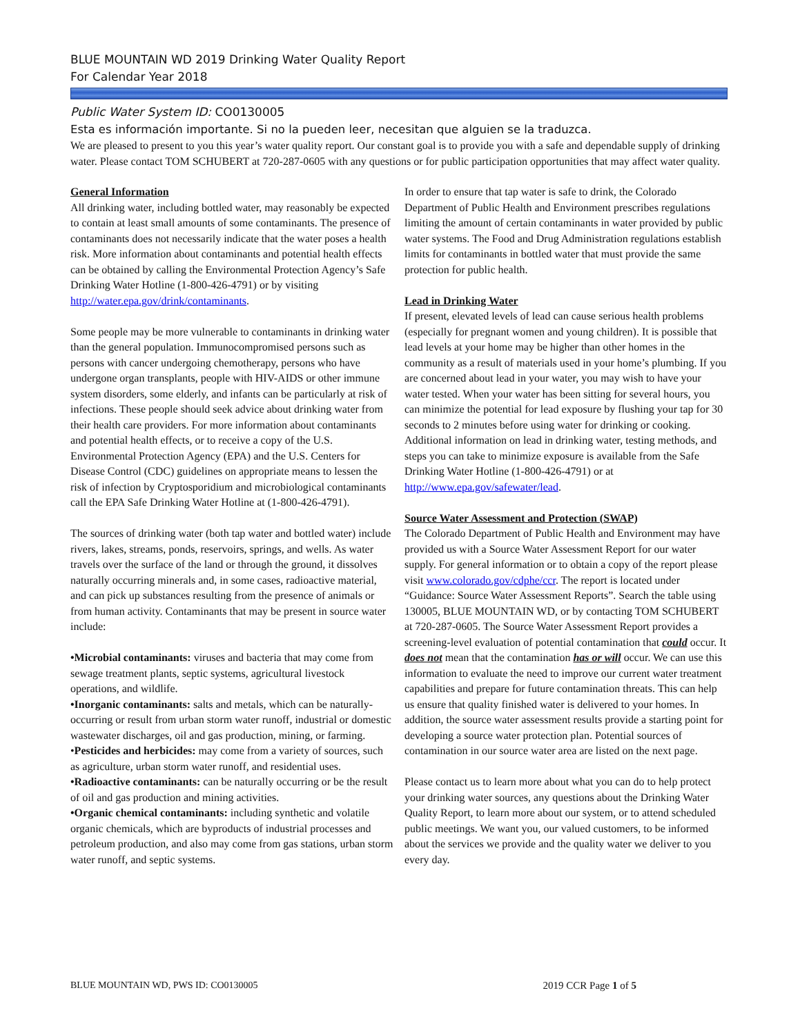BLUE MOUNTAIN WD 2019 Drinking Water Quality Report
For Calendar Year 2018
Public Water System ID: CO0130005
Esta es información importante. Si no la pueden leer, necesitan que alguien se la traduzca.
We are pleased to present to you this year’s water quality report. Our constant goal is to provide you with a safe and dependable supply of drinking water. Please contact TOM SCHUBERT at 720-287-0605 with any questions or for public participation opportunities that may affect water quality.
General Information
All drinking water, including bottled water, may reasonably be expected to contain at least small amounts of some contaminants. The presence of contaminants does not necessarily indicate that the water poses a health risk. More information about contaminants and potential health effects can be obtained by calling the Environmental Protection Agency’s Safe Drinking Water Hotline (1-800-426-4791) or by visiting http://water.epa.gov/drink/contaminants.
Some people may be more vulnerable to contaminants in drinking water than the general population. Immunocompromised persons such as persons with cancer undergoing chemotherapy, persons who have undergone organ transplants, people with HIV-AIDS or other immune system disorders, some elderly, and infants can be particularly at risk of infections. These people should seek advice about drinking water from their health care providers. For more information about contaminants and potential health effects, or to receive a copy of the U.S. Environmental Protection Agency (EPA) and the U.S. Centers for Disease Control (CDC) guidelines on appropriate means to lessen the risk of infection by Cryptosporidium and microbiological contaminants call the EPA Safe Drinking Water Hotline at (1-800-426-4791).
The sources of drinking water (both tap water and bottled water) include rivers, lakes, streams, ponds, reservoirs, springs, and wells. As water travels over the surface of the land or through the ground, it dissolves naturally occurring minerals and, in some cases, radioactive material, and can pick up substances resulting from the presence of animals or from human activity. Contaminants that may be present in source water include:
•Microbial contaminants: viruses and bacteria that may come from sewage treatment plants, septic systems, agricultural livestock operations, and wildlife.
•Inorganic contaminants: salts and metals, which can be naturally-occurring or result from urban storm water runoff, industrial or domestic wastewater discharges, oil and gas production, mining, or farming.
•Pesticides and herbicides: may come from a variety of sources, such as agriculture, urban storm water runoff, and residential uses.
•Radioactive contaminants: can be naturally occurring or be the result of oil and gas production and mining activities.
•Organic chemical contaminants: including synthetic and volatile organic chemicals, which are byproducts of industrial processes and petroleum production, and also may come from gas stations, urban storm water runoff, and septic systems.
In order to ensure that tap water is safe to drink, the Colorado Department of Public Health and Environment prescribes regulations limiting the amount of certain contaminants in water provided by public water systems. The Food and Drug Administration regulations establish limits for contaminants in bottled water that must provide the same protection for public health.
Lead in Drinking Water
If present, elevated levels of lead can cause serious health problems (especially for pregnant women and young children). It is possible that lead levels at your home may be higher than other homes in the community as a result of materials used in your home’s plumbing. If you are concerned about lead in your water, you may wish to have your water tested. When your water has been sitting for several hours, you can minimize the potential for lead exposure by flushing your tap for 30 seconds to 2 minutes before using water for drinking or cooking. Additional information on lead in drinking water, testing methods, and steps you can take to minimize exposure is available from the Safe Drinking Water Hotline (1-800-426-4791) or at http://www.epa.gov/safewater/lead.
Source Water Assessment and Protection (SWAP)
The Colorado Department of Public Health and Environment may have provided us with a Source Water Assessment Report for our water supply. For general information or to obtain a copy of the report please visit www.colorado.gov/cdphe/ccr. The report is located under “Guidance: Source Water Assessment Reports”. Search the table using 130005, BLUE MOUNTAIN WD, or by contacting TOM SCHUBERT at 720-287-0605. The Source Water Assessment Report provides a screening-level evaluation of potential contamination that could occur. It does not mean that the contamination has or will occur. We can use this information to evaluate the need to improve our current water treatment capabilities and prepare for future contamination threats. This can help us ensure that quality finished water is delivered to your homes. In addition, the source water assessment results provide a starting point for developing a source water protection plan. Potential sources of contamination in our source water area are listed on the next page.
Please contact us to learn more about what you can do to help protect your drinking water sources, any questions about the Drinking Water Quality Report, to learn more about our system, or to attend scheduled public meetings. We want you, our valued customers, to be informed about the services we provide and the quality water we deliver to you every day.
BLUE MOUNTAIN WD, PWS ID: CO0130005 2019 CCR Page 1 of 5